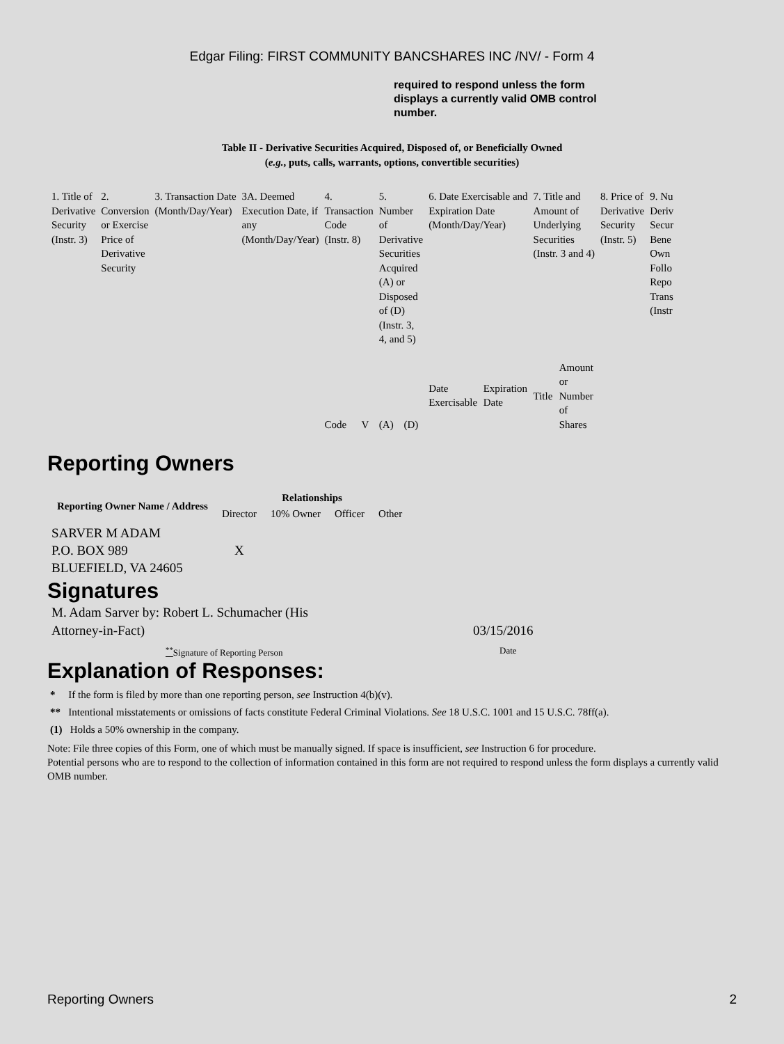Edgar Filing: FIRST COMMUNITY BANCSHARES INC /NV/ - Form 4
required to respond unless the form displays a currently valid OMB control number.
Table II - Derivative Securities Acquired, Disposed of, or Beneficially Owned
(e.g., puts, calls, warrants, options, convertible securities)
| 1. Title of Derivative Security (Instr. 3) | 2. Conversion or Exercise Price of Derivative Security | 3. Transaction Date (Month/Day/Year) | 3A. Deemed Execution Date, if any (Month/Day/Year) | 4. Transaction Code (Instr. 8) | | 5. Number of Derivative Securities Acquired (A) or Disposed of (D) (Instr. 3, 4, and 5) | | 6. Date Exercisable and Expiration Date (Month/Day/Year) | | 7. Title and Amount of Underlying Securities (Instr. 3 and 4) | | 8. Price of Derivative Security (Instr. 5) | 9. Nu Deriv Secur Bene Own Follo Repo Trans (Instr |
| | | | | Code | V | (A) | (D) | Date Exercisable | Expiration Date | Title | Amount or Number of Shares | | |
Reporting Owners
| Reporting Owner Name / Address | Relationships | | | |
| --- | --- | --- | --- | --- |
| | Director | 10% Owner | Officer | Other |
| SARVER M ADAM P.O. BOX 989 BLUEFIELD, VA 24605 | X | | | |
Signatures
M. Adam Sarver by: Robert L. Schumacher (His
Attorney-in-Fact)
03/15/2016
<sup>**</sup> Signature of Reporting Person Date
Explanation of Responses:
* If the form is filed by more than one reporting person, see Instruction 4(b)(v).
** Intentional misstatements or omissions of facts constitute Federal Criminal Violations. See 18 U.S.C. 1001 and 15 U.S.C. 78ff(a).
(1) Holds a 50% ownership in the company.
Note: File three copies of this Form, one of which must be manually signed. If space is insufficient, see Instruction 6 for procedure.
Potential persons who are to respond to the collection of information contained in this form are not required to respond unless the form displays a currently valid OMB number.
Reporting Owners 2